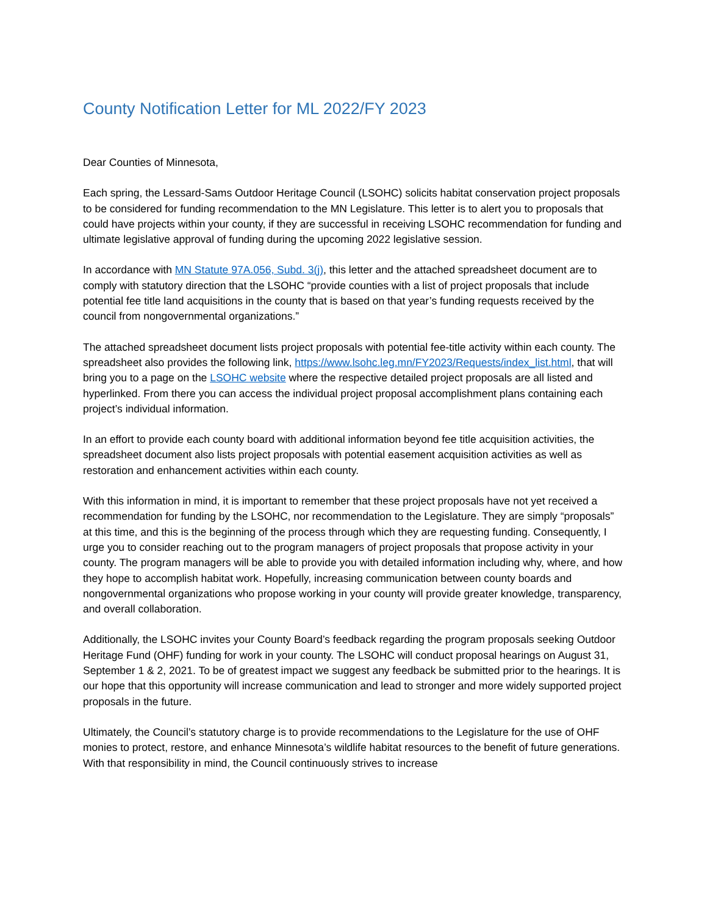County Notification Letter for ML 2022/FY 2023
Dear Counties of Minnesota,
Each spring, the Lessard-Sams Outdoor Heritage Council (LSOHC) solicits habitat conservation project proposals to be considered for funding recommendation to the MN Legislature. This letter is to alert you to proposals that could have projects within your county, if they are successful in receiving LSOHC recommendation for funding and ultimate legislative approval of funding during the upcoming 2022 legislative session.
In accordance with MN Statute 97A.056, Subd. 3(j), this letter and the attached spreadsheet document are to comply with statutory direction that the LSOHC “provide counties with a list of project proposals that include potential fee title land acquisitions in the county that is based on that year’s funding requests received by the council from nongovernmental organizations.”
The attached spreadsheet document lists project proposals with potential fee-title activity within each county. The spreadsheet also provides the following link, https://www.lsohc.leg.mn/FY2023/Requests/index_list.html, that will bring you to a page on the LSOHC website where the respective detailed project proposals are all listed and hyperlinked. From there you can access the individual project proposal accomplishment plans containing each project’s individual information.
In an effort to provide each county board with additional information beyond fee title acquisition activities, the spreadsheet document also lists project proposals with potential easement acquisition activities as well as restoration and enhancement activities within each county.
With this information in mind, it is important to remember that these project proposals have not yet received a recommendation for funding by the LSOHC, nor recommendation to the Legislature. They are simply “proposals” at this time, and this is the beginning of the process through which they are requesting funding. Consequently, I urge you to consider reaching out to the program managers of project proposals that propose activity in your county. The program managers will be able to provide you with detailed information including why, where, and how they hope to accomplish habitat work. Hopefully, increasing communication between county boards and nongovernmental organizations who propose working in your county will provide greater knowledge, transparency, and overall collaboration.
Additionally, the LSOHC invites your County Board’s feedback regarding the program proposals seeking Outdoor Heritage Fund (OHF) funding for work in your county. The LSOHC will conduct proposal hearings on August 31, September 1 & 2, 2021. To be of greatest impact we suggest any feedback be submitted prior to the hearings. It is our hope that this opportunity will increase communication and lead to stronger and more widely supported project proposals in the future.
Ultimately, the Council’s statutory charge is to provide recommendations to the Legislature for the use of OHF monies to protect, restore, and enhance Minnesota’s wildlife habitat resources to the benefit of future generations. With that responsibility in mind, the Council continuously strives to increase